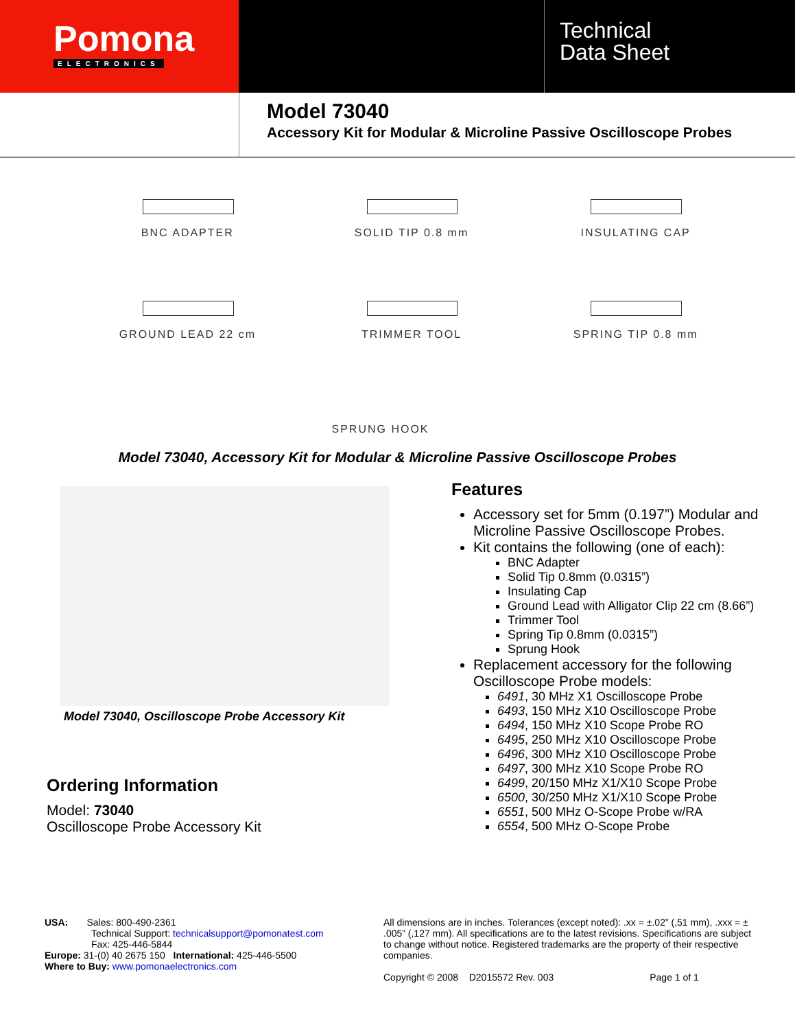Pomona
ELECTRONICS
Technical
Data Sheet
Model 73040
Accessory Kit for Modular & Microline Passive Oscilloscope Probes
BNC ADAPTER
SOLID TIP 0.8 mm
INSULATING CAP
GROUND LEAD 22 cm
TRIMMER TOOL
SPRING TIP 0.8 mm
SPRUNG HOOK
Model 73040, Accessory Kit for Modular & Microline Passive Oscilloscope Probes
Model 73040, Oscilloscope Probe Accessory Kit
Ordering Information
Model: 73040
Oscilloscope Probe Accessory Kit
Features
Accessory set for 5mm (0.197”) Modular and Microline Passive Oscilloscope Probes.
Kit contains the following (one of each):
BNC Adapter
Solid Tip 0.8mm (0.0315”)
Insulating Cap
Ground Lead with Alligator Clip 22 cm (8.66”)
Trimmer Tool
Spring Tip 0.8mm (0.0315”)
Sprung Hook
Replacement accessory for the following Oscilloscope Probe models:
6491, 30 MHz X1 Oscilloscope Probe
6493, 150 MHz X10 Oscilloscope Probe
6494, 150 MHz X10 Scope Probe RO
6495, 250 MHz X10 Oscilloscope Probe
6496, 300 MHz X10 Oscilloscope Probe
6497, 300 MHz X10 Scope Probe RO
6499, 20/150 MHz X1/X10 Scope Probe
6500, 30/250 MHz X1/X10 Scope Probe
6551, 500 MHz O-Scope Probe w/RA
6554, 500 MHz O-Scope Probe
USA: Sales: 800-490-2361
Technical Support: technicalsupport@pomonatest.com
Fax: 425-446-5844
Europe: 31-(0) 40 2675 150 International: 425-446-5500
Where to Buy: www.pomonaelectronics.com
All dimensions are in inches. Tolerances (except noted): .xx = ±.02” (,51 mm), .xxx = ± .005” (,127 mm). All specifications are to the latest revisions. Specifications are subject to change without notice. Registered trademarks are the property of their respective companies.
Copyright © 2008 D2015572 Rev. 003 Page 1 of 1